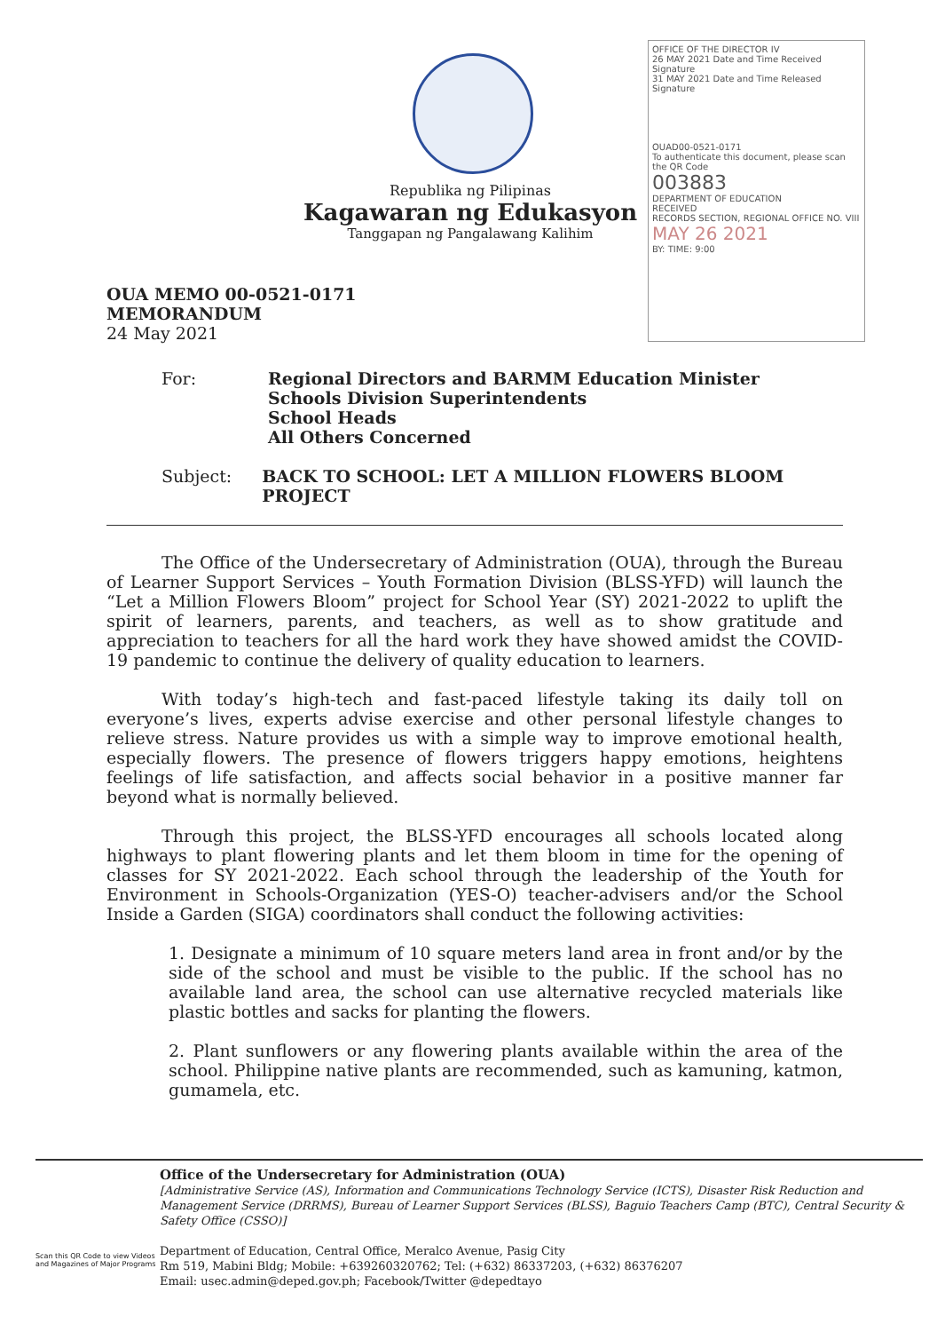OFFICE OF THE DIRECTOR IV
26 MAY 2021 Date and Time Received Signature
31 MAY 2021 Date and Time Released Signature
OUAD00-0521-0171
To authenticate this document, please scan the QR Code
003883
DEPARTMENT OF EDUCATION
RECEIVED
RECORDS SECTION, REGIONAL OFFICE NO. VIII
MAY 26 2021
BY: TIME: 9:00
Republika ng Pilipinas
Kagawaran ng Edukasyon
Tanggapan ng Pangalawang Kalihim
OUA MEMO 00-0521-0171
MEMORANDUM
24 May 2021
For: Regional Directors and BARMM Education Minister
Schools Division Superintendents
School Heads
All Others Concerned
Subject: BACK TO SCHOOL: LET A MILLION FLOWERS BLOOM PROJECT
The Office of the Undersecretary of Administration (OUA), through the Bureau of Learner Support Services – Youth Formation Division (BLSS-YFD) will launch the “Let a Million Flowers Bloom” project for School Year (SY) 2021-2022 to uplift the spirit of learners, parents, and teachers, as well as to show gratitude and appreciation to teachers for all the hard work they have showed amidst the COVID-19 pandemic to continue the delivery of quality education to learners.
With today’s high-tech and fast-paced lifestyle taking its daily toll on everyone’s lives, experts advise exercise and other personal lifestyle changes to relieve stress. Nature provides us with a simple way to improve emotional health, especially flowers. The presence of flowers triggers happy emotions, heightens feelings of life satisfaction, and affects social behavior in a positive manner far beyond what is normally believed.
Through this project, the BLSS-YFD encourages all schools located along highways to plant flowering plants and let them bloom in time for the opening of classes for SY 2021-2022. Each school through the leadership of the Youth for Environment in Schools-Organization (YES-O) teacher-advisers and/or the School Inside a Garden (SIGA) coordinators shall conduct the following activities:
1. Designate a minimum of 10 square meters land area in front and/or by the side of the school and must be visible to the public. If the school has no available land area, the school can use alternative recycled materials like plastic bottles and sacks for planting the flowers.
2. Plant sunflowers or any flowering plants available within the area of the school. Philippine native plants are recommended, such as kamuning, katmon, gumamela, etc.
Scan this QR Code to view Videos and Magazines of Major Programs
Office of the Undersecretary for Administration (OUA)
[Administrative Service (AS), Information and Communications Technology Service (ICTS), Disaster Risk Reduction and Management Service (DRRMS), Bureau of Learner Support Services (BLSS), Baguio Teachers Camp (BTC), Central Security & Safety Office (CSSO)]
Department of Education, Central Office, Meralco Avenue, Pasig City
Rm 519, Mabini Bldg; Mobile: +639260320762; Tel: (+632) 86337203, (+632) 86376207
Email: usec.admin@deped.gov.ph; Facebook/Twitter @depedtayo